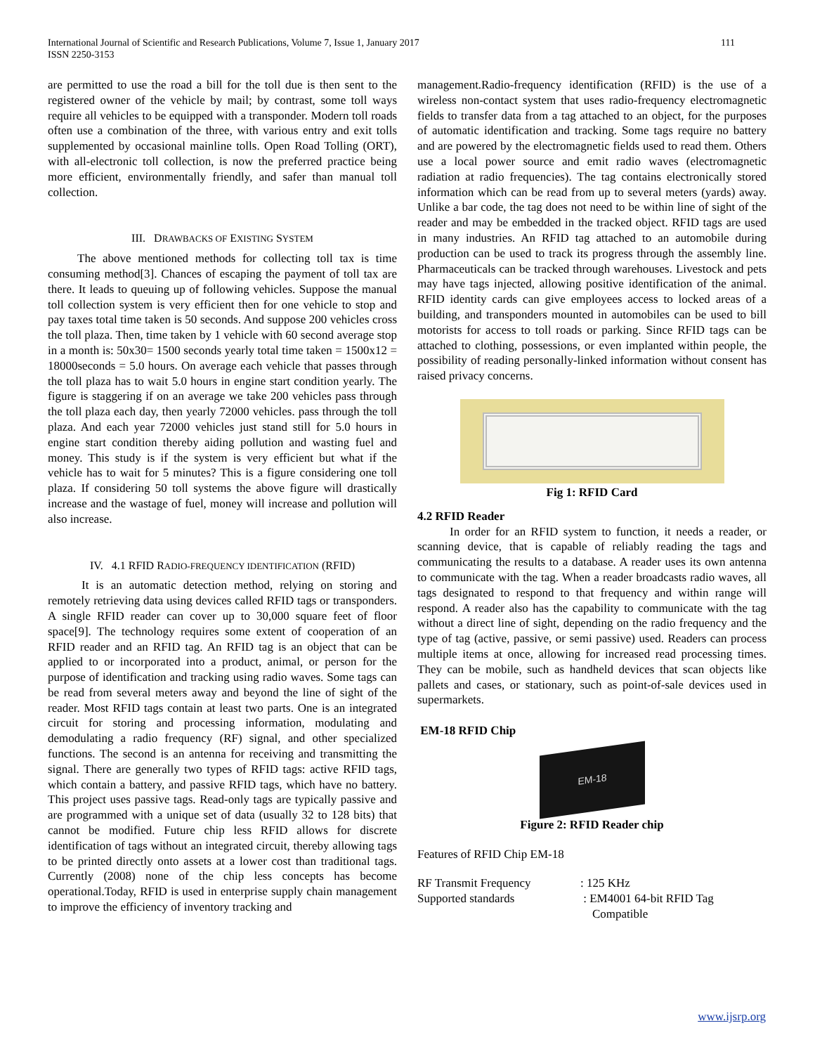International Journal of Scientific and Research Publications, Volume 7, Issue 1, January 2017
ISSN 2250-3153
111
are permitted to use the road a bill for the toll due is then sent to the registered owner of the vehicle by mail; by contrast, some toll ways require all vehicles to be equipped with a transponder. Modern toll roads often use a combination of the three, with various entry and exit tolls supplemented by occasional mainline tolls. Open Road Tolling (ORT), with all-electronic toll collection, is now the preferred practice being more efficient, environmentally friendly, and safer than manual toll collection.
III. DRAWBACKS OF EXISTING SYSTEM
The above mentioned methods for collecting toll tax is time consuming method[3]. Chances of escaping the payment of toll tax are there. It leads to queuing up of following vehicles. Suppose the manual toll collection system is very efficient then for one vehicle to stop and pay taxes total time taken is 50 seconds. And suppose 200 vehicles cross the toll plaza. Then, time taken by 1 vehicle with 60 second average stop in a month is: 50x30= 1500 seconds yearly total time taken = 1500x12 = 18000seconds = 5.0 hours. On average each vehicle that passes through the toll plaza has to wait 5.0 hours in engine start condition yearly. The figure is staggering if on an average we take 200 vehicles pass through the toll plaza each day, then yearly 72000 vehicles. pass through the toll plaza. And each year 72000 vehicles just stand still for 5.0 hours in engine start condition thereby aiding pollution and wasting fuel and money. This study is if the system is very efficient but what if the vehicle has to wait for 5 minutes? This is a figure considering one toll plaza. If considering 50 toll systems the above figure will drastically increase and the wastage of fuel, money will increase and pollution will also increase.
IV. 4.1 RFID RADIO-FREQUENCY IDENTIFICATION (RFID)
It is an automatic detection method, relying on storing and remotely retrieving data using devices called RFID tags or transponders. A single RFID reader can cover up to 30,000 square feet of floor space[9]. The technology requires some extent of cooperation of an RFID reader and an RFID tag. An RFID tag is an object that can be applied to or incorporated into a product, animal, or person for the purpose of identification and tracking using radio waves. Some tags can be read from several meters away and beyond the line of sight of the reader. Most RFID tags contain at least two parts. One is an integrated circuit for storing and processing information, modulating and demodulating a radio frequency (RF) signal, and other specialized functions. The second is an antenna for receiving and transmitting the signal. There are generally two types of RFID tags: active RFID tags, which contain a battery, and passive RFID tags, which have no battery. This project uses passive tags. Read-only tags are typically passive and are programmed with a unique set of data (usually 32 to 128 bits) that cannot be modified. Future chip less RFID allows for discrete identification of tags without an integrated circuit, thereby allowing tags to be printed directly onto assets at a lower cost than traditional tags. Currently (2008) none of the chip less concepts has become operational.Today, RFID is used in enterprise supply chain management to improve the efficiency of inventory tracking and
management.Radio-frequency identification (RFID) is the use of a wireless non-contact system that uses radio-frequency electromagnetic fields to transfer data from a tag attached to an object, for the purposes of automatic identification and tracking. Some tags require no battery and are powered by the electromagnetic fields used to read them. Others use a local power source and emit radio waves (electromagnetic radiation at radio frequencies). The tag contains electronically stored information which can be read from up to several meters (yards) away. Unlike a bar code, the tag does not need to be within line of sight of the reader and may be embedded in the tracked object. RFID tags are used in many industries. An RFID tag attached to an automobile during production can be used to track its progress through the assembly line. Pharmaceuticals can be tracked through warehouses. Livestock and pets may have tags injected, allowing positive identification of the animal. RFID identity cards can give employees access to locked areas of a building, and transponders mounted in automobiles can be used to bill motorists for access to toll roads or parking. Since RFID tags can be attached to clothing, possessions, or even implanted within people, the possibility of reading personally-linked information without consent has raised privacy concerns.
Fig 1: RFID Card
4.2 RFID Reader
In order for an RFID system to function, it needs a reader, or scanning device, that is capable of reliably reading the tags and communicating the results to a database. A reader uses its own antenna to communicate with the tag. When a reader broadcasts radio waves, all tags designated to respond to that frequency and within range will respond. A reader also has the capability to communicate with the tag without a direct line of sight, depending on the radio frequency and the type of tag (active, passive, or semi passive) used. Readers can process multiple items at once, allowing for increased read processing times. They can be mobile, such as handheld devices that scan objects like pallets and cases, or stationary, such as point-of-sale devices used in supermarkets.
EM-18 RFID Chip
EM-18
Figure 2: RFID Reader chip
Features of RFID Chip EM-18
| RF Transmit Frequency | : 125 KHz |
| Supported standards | : EM4001 64-bit RFID Tag Compatible |
www.ijsrp.org